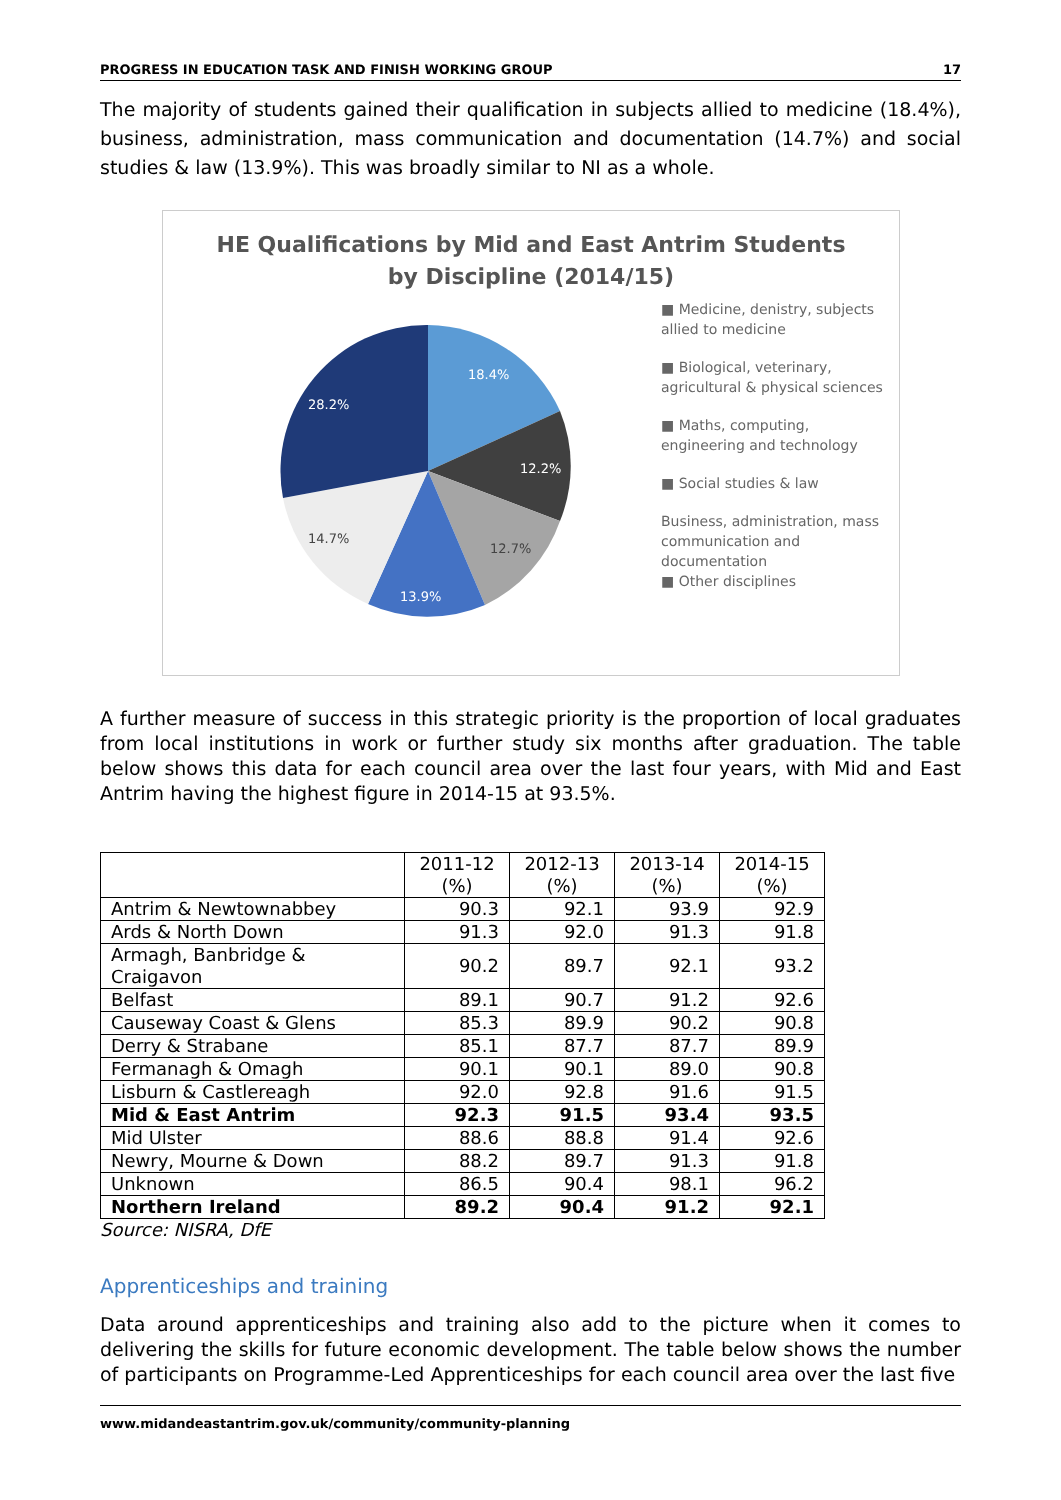PROGRESS IN EDUCATION TASK AND FINISH WORKING GROUP 17
The majority of students gained their qualification in subjects allied to medicine (18.4%), business, administration, mass communication and documentation (14.7%) and social studies & law (13.9%). This was broadly similar to NI as a whole.
HE Qualifications by Mid and East Antrim Students
by Discipline (2014/15)
18.4%
12.2%
12.7%
13.9%
14.7%
28.2%
■ Medicine, denistry, subjects allied to medicine
■ Biological, veterinary, agricultural & physical sciences
■ Maths, computing, engineering and technology
■ Social studies & law
Business, administration, mass communication and documentation
■ Other disciplines
A further measure of success in this strategic priority is the proportion of local graduates from local institutions in work or further study six months after graduation. The table below shows this data for each council area over the last four years, with Mid and East Antrim having the highest figure in 2014-15 at 93.5%.
| | 2011-12 (%) | 2012-13 (%) | 2013-14 (%) | 2014-15 (%) |
| --- | --- | --- | --- | --- |
| Antrim & Newtownabbey | 90.3 | 92.1 | 93.9 | 92.9 |
| Ards & North Down | 91.3 | 92.0 | 91.3 | 91.8 |
| Armagh, Banbridge & Craigavon | 90.2 | 89.7 | 92.1 | 93.2 |
| Belfast | 89.1 | 90.7 | 91.2 | 92.6 |
| Causeway Coast & Glens | 85.3 | 89.9 | 90.2 | 90.8 |
| Derry & Strabane | 85.1 | 87.7 | 87.7 | 89.9 |
| Fermanagh & Omagh | 90.1 | 90.1 | 89.0 | 90.8 |
| Lisburn & Castlereagh | 92.0 | 92.8 | 91.6 | 91.5 |
| Mid & East Antrim | 92.3 | 91.5 | 93.4 | 93.5 |
| Mid Ulster | 88.6 | 88.8 | 91.4 | 92.6 |
| Newry, Mourne & Down | 88.2 | 89.7 | 91.3 | 91.8 |
| Unknown | 86.5 | 90.4 | 98.1 | 96.2 |
| Northern Ireland | 89.2 | 90.4 | 91.2 | 92.1 |
Source: NISRA, DfE
Apprenticeships and training
Data around apprenticeships and training also add to the picture when it comes to delivering the skills for future economic development. The table below shows the number of participants on Programme-Led Apprenticeships for each council area over the last five
www.midandeastantrim.gov.uk/community/community-planning